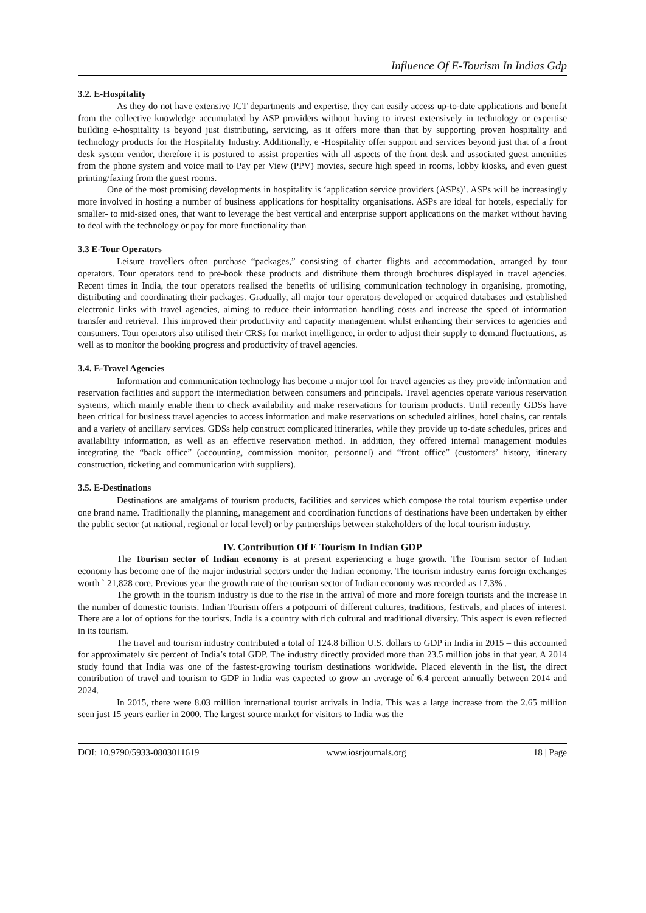Influence Of E-Tourism In Indias Gdp
3.2. E-Hospitality
As they do not have extensive ICT departments and expertise, they can easily access up-to-date applications and benefit from the collective knowledge accumulated by ASP providers without having to invest extensively in technology or expertise building e-hospitality is beyond just distributing, servicing, as it offers more than that by supporting proven hospitality and technology products for the Hospitality Industry. Additionally, e -Hospitality offer support and services beyond just that of a front desk system vendor, therefore it is postured to assist properties with all aspects of the front desk and associated guest amenities from the phone system and voice mail to Pay per View (PPV) movies, secure high speed in rooms, lobby kiosks, and even guest printing/faxing from the guest rooms.
One of the most promising developments in hospitality is ‘application service providers (ASPs)’. ASPs will be increasingly more involved in hosting a number of business applications for hospitality organisations. ASPs are ideal for hotels, especially for smaller- to mid-sized ones, that want to leverage the best vertical and enterprise support applications on the market without having to deal with the technology or pay for more functionality than
3.3 E-Tour Operators
Leisure travellers often purchase “packages,” consisting of charter flights and accommodation, arranged by tour operators. Tour operators tend to pre-book these products and distribute them through brochures displayed in travel agencies. Recent times in India, the tour operators realised the benefits of utilising communication technology in organising, promoting, distributing and coordinating their packages. Gradually, all major tour operators developed or acquired databases and established electronic links with travel agencies, aiming to reduce their information handling costs and increase the speed of information transfer and retrieval. This improved their productivity and capacity management whilst enhancing their services to agencies and consumers. Tour operators also utilised their CRSs for market intelligence, in order to adjust their supply to demand fluctuations, as well as to monitor the booking progress and productivity of travel agencies.
3.4. E-Travel Agencies
Information and communication technology has become a major tool for travel agencies as they provide information and reservation facilities and support the intermediation between consumers and principals. Travel agencies operate various reservation systems, which mainly enable them to check availability and make reservations for tourism products. Until recently GDSs have been critical for business travel agencies to access information and make reservations on scheduled airlines, hotel chains, car rentals and a variety of ancillary services. GDSs help construct complicated itineraries, while they provide up to-date schedules, prices and availability information, as well as an effective reservation method. In addition, they offered internal management modules integrating the “back office” (accounting, commission monitor, personnel) and “front office” (customers’ history, itinerary construction, ticketing and communication with suppliers).
3.5. E-Destinations
Destinations are amalgams of tourism products, facilities and services which compose the total tourism expertise under one brand name. Traditionally the planning, management and coordination functions of destinations have been undertaken by either the public sector (at national, regional or local level) or by partnerships between stakeholders of the local tourism industry.
IV. Contribution Of E Tourism In Indian GDP
The Tourism sector of Indian economy is at present experiencing a huge growth. The Tourism sector of Indian economy has become one of the major industrial sectors under the Indian economy. The tourism industry earns foreign exchanges worth ` 21,828 core. Previous year the growth rate of the tourism sector of Indian economy was recorded as 17.3% .
The growth in the tourism industry is due to the rise in the arrival of more and more foreign tourists and the increase in the number of domestic tourists. Indian Tourism offers a potpourri of different cultures, traditions, festivals, and places of interest. There are a lot of options for the tourists. India is a country with rich cultural and traditional diversity. This aspect is even reflected in its tourism.
The travel and tourism industry contributed a total of 124.8 billion U.S. dollars to GDP in India in 2015 – this accounted for approximately six percent of India’s total GDP. The industry directly provided more than 23.5 million jobs in that year. A 2014 study found that India was one of the fastest-growing tourism destinations worldwide. Placed eleventh in the list, the direct contribution of travel and tourism to GDP in India was expected to grow an average of 6.4 percent annually between 2014 and 2024.
In 2015, there were 8.03 million international tourist arrivals in India. This was a large increase from the 2.65 million seen just 15 years earlier in 2000. The largest source market for visitors to India was the
DOI: 10.9790/5933-0803011619 www.iosrjournals.org 18 | Page